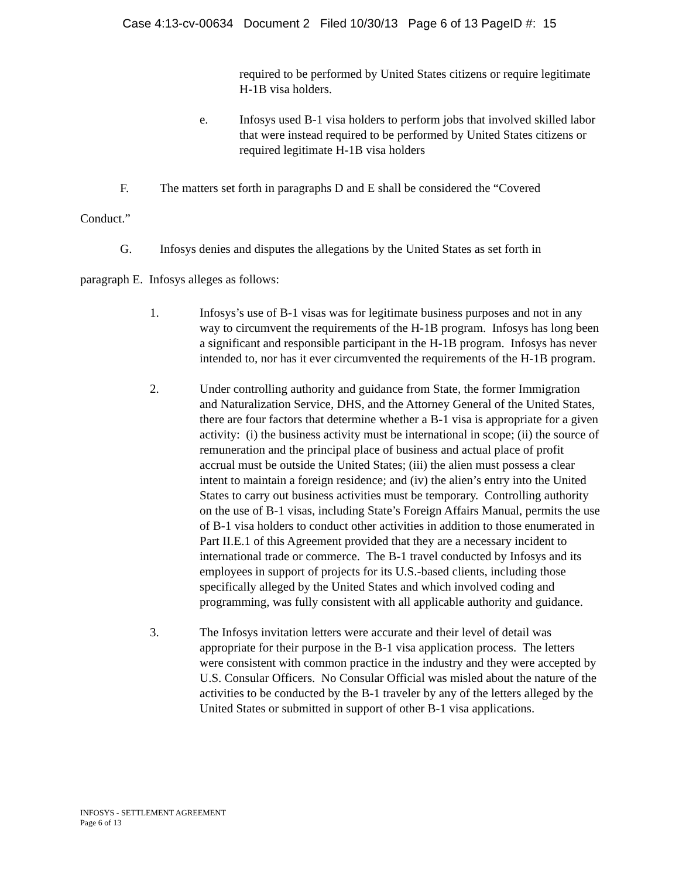Case 4:13-cv-00634 Document 2 Filed 10/30/13 Page 6 of 13 PageID #: 15
required to be performed by United States citizens or require legitimate H-1B visa holders.
e. Infosys used B-1 visa holders to perform jobs that involved skilled labor that were instead required to be performed by United States citizens or required legitimate H-1B visa holders
F. The matters set forth in paragraphs D and E shall be considered the “Covered Conduct.”
G. Infosys denies and disputes the allegations by the United States as set forth in paragraph E. Infosys alleges as follows:
1. Infosys’s use of B-1 visas was for legitimate business purposes and not in any way to circumvent the requirements of the H-1B program. Infosys has long been a significant and responsible participant in the H-1B program. Infosys has never intended to, nor has it ever circumvented the requirements of the H-1B program.
2. Under controlling authority and guidance from State, the former Immigration and Naturalization Service, DHS, and the Attorney General of the United States, there are four factors that determine whether a B-1 visa is appropriate for a given activity: (i) the business activity must be international in scope; (ii) the source of remuneration and the principal place of business and actual place of profit accrual must be outside the United States; (iii) the alien must possess a clear intent to maintain a foreign residence; and (iv) the alien’s entry into the United States to carry out business activities must be temporary. Controlling authority on the use of B-1 visas, including State’s Foreign Affairs Manual, permits the use of B-1 visa holders to conduct other activities in addition to those enumerated in Part II.E.1 of this Agreement provided that they are a necessary incident to international trade or commerce. The B-1 travel conducted by Infosys and its employees in support of projects for its U.S.-based clients, including those specifically alleged by the United States and which involved coding and programming, was fully consistent with all applicable authority and guidance.
3. The Infosys invitation letters were accurate and their level of detail was appropriate for their purpose in the B-1 visa application process. The letters were consistent with common practice in the industry and they were accepted by U.S. Consular Officers. No Consular Official was misled about the nature of the activities to be conducted by the B-1 traveler by any of the letters alleged by the United States or submitted in support of other B-1 visa applications.
INFOSYS - SETTLEMENT AGREEMENT
Page 6 of 13